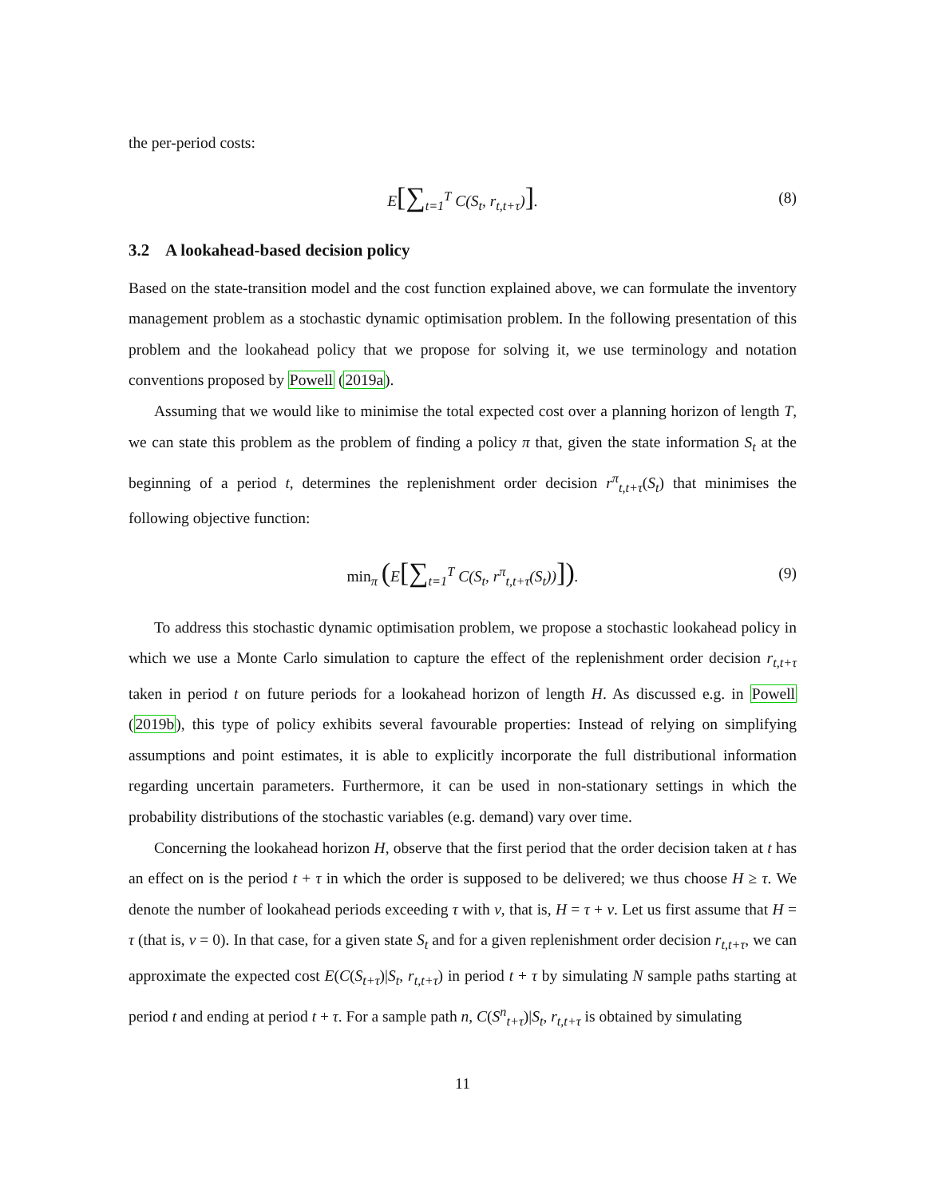the per-period costs:
E[∑<sub>t=1</sub><sup>T</sup> C(S<sub>t</sub>, r<sub>t,t+τ</sub>)]. (8)
3.2 A lookahead-based decision policy
Based on the state-transition model and the cost function explained above, we can formulate the inventory management problem as a stochastic dynamic optimisation problem. In the following presentation of this problem and the lookahead policy that we propose for solving it, we use terminology and notation conventions proposed by Powell (2019a).
Assuming that we would like to minimise the total expected cost over a planning horizon of length T, we can state this problem as the problem of finding a policy π that, given the state information S<sub>t</sub> at the beginning of a period t, determines the replenishment order decision r<sup>π</sup><sub>t,t+τ</sub>(S<sub>t</sub>) that minimises the following objective function:
min<sub>π</sub> (E[∑<sub>t=1</sub><sup>T</sup> C(S<sub>t</sub>, r<sup>π</sup><sub>t,t+τ</sub>(S<sub>t</sub>))]). (9)
To address this stochastic dynamic optimisation problem, we propose a stochastic lookahead policy in which we use a Monte Carlo simulation to capture the effect of the replenishment order decision r<sub>t,t+τ</sub> taken in period t on future periods for a lookahead horizon of length H. As discussed e.g. in Powell (2019b), this type of policy exhibits several favourable properties: Instead of relying on simplifying assumptions and point estimates, it is able to explicitly incorporate the full distributional information regarding uncertain parameters. Furthermore, it can be used in non-stationary settings in which the probability distributions of the stochastic variables (e.g. demand) vary over time.
Concerning the lookahead horizon H, observe that the first period that the order decision taken at t has an effect on is the period t + τ in which the order is supposed to be delivered; we thus choose H ≥ τ. We denote the number of lookahead periods exceeding τ with ν, that is, H = τ + ν. Let us first assume that H = τ (that is, ν = 0). In that case, for a given state S<sub>t</sub> and for a given replenishment order decision r<sub>t,t+τ</sub>, we can approximate the expected cost E(C(S<sub>t+τ</sub>)|S<sub>t</sub>, r<sub>t,t+τ</sub>) in period t + τ by simulating N sample paths starting at period t and ending at period t + τ. For a sample path n, C(S<sup>n</sup><sub>t+τ</sub>)|S<sub>t</sub>, r<sub>t,t+τ</sub> is obtained by simulating
11